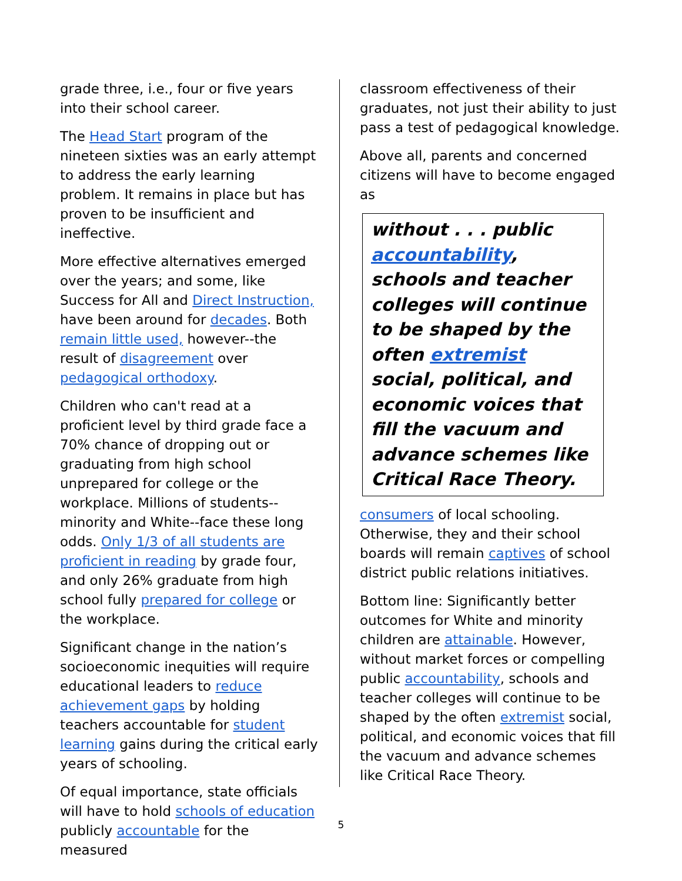grade three, i.e., four or five years into their school career.
The Head Start program of the nineteen sixties was an early attempt to address the early learning problem. It remains in place but has proven to be insufficient and ineffective.
More effective alternatives emerged over the years; and some, like Success for All and Direct Instruction, have been around for decades. Both remain little used, however--the result of disagreement over pedagogical orthodoxy.
Children who can't read at a proficient level by third grade face a 70% chance of dropping out or graduating from high school unprepared for college or the workplace. Millions of students--minority and White--face these long odds. Only 1/3 of all students are proficient in reading by grade four, and only 26% graduate from high school fully prepared for college or the workplace.
Significant change in the nation’s socioeconomic inequities will require educational leaders to reduce achievement gaps by holding teachers accountable for student learning gains during the critical early years of schooling.
Of equal importance, state officials will have to hold schools of education publicly accountable for the measured
classroom effectiveness of their graduates, not just their ability to just pass a test of pedagogical knowledge.
Above all, parents and concerned citizens will have to become engaged as
without . . . public accountability, schools and teacher colleges will continue to be shaped by the often extremist social, political, and economic voices that fill the vacuum and advance schemes like Critical Race Theory.
consumers of local schooling. Otherwise, they and their school boards will remain captives of school district public relations initiatives.
Bottom line: Significantly better outcomes for White and minority children are attainable. However, without market forces or compelling public accountability, schools and teacher colleges will continue to be shaped by the often extremist social, political, and economic voices that fill the vacuum and advance schemes like Critical Race Theory.
5